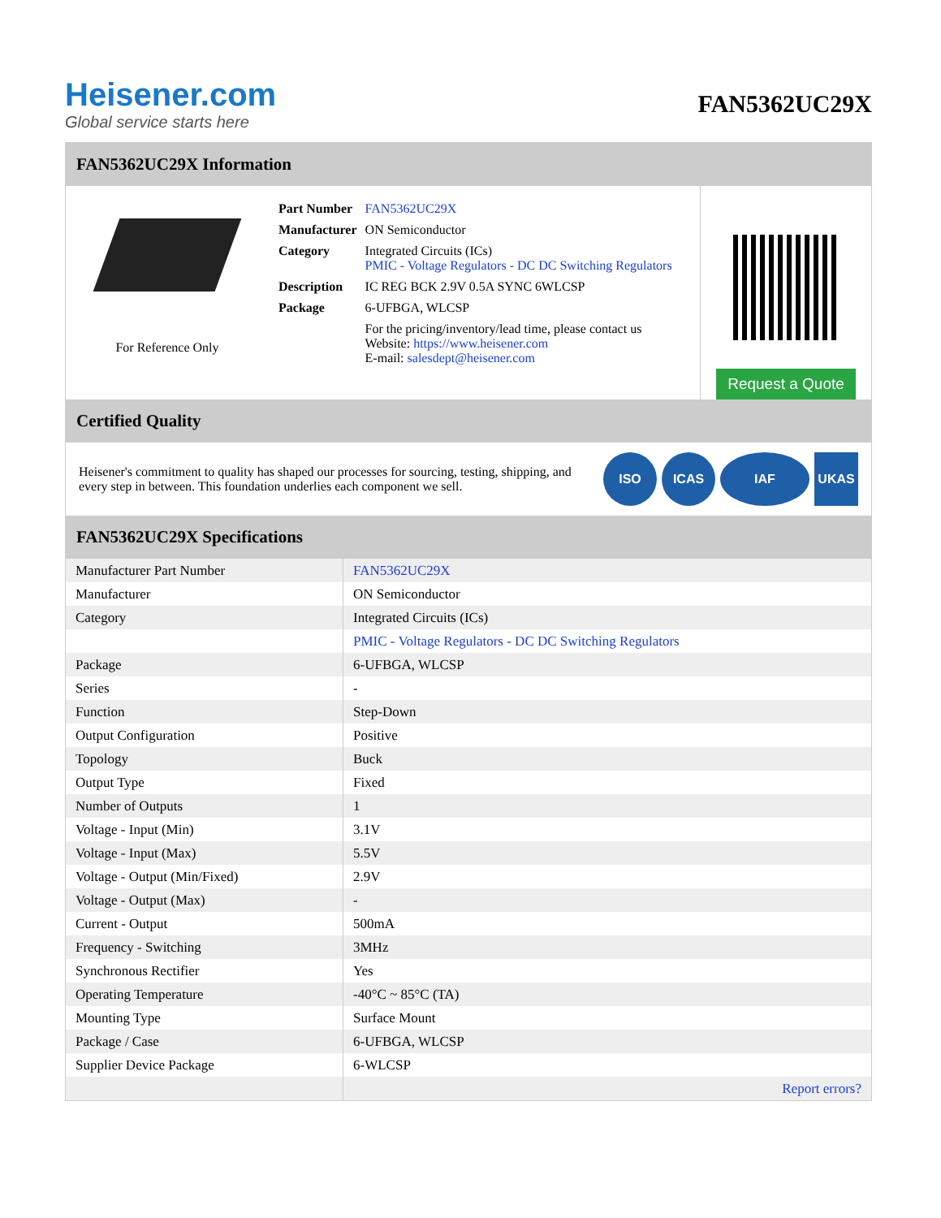Heisener.com
Global service starts here
FAN5362UC29X
FAN5362UC29X Information
For Reference Only
| Part Number | FAN5362UC29X |
| Manufacturer | ON Semiconductor |
| Category | Integrated Circuits (ICs) PMIC - Voltage Regulators - DC DC Switching Regulators |
| Description | IC REG BCK 2.9V 0.5A SYNC 6WLCSP |
| Package | 6-UFBGA, WLCSP |
| | For the pricing/inventory/lead time, please contact us Website: https://www.heisener.com E-mail: salesdept@heisener.com |
Request a Quote
Certified Quality
Heisener's commitment to quality has shaped our processes for sourcing, testing, shipping, and every step in between. This foundation underlies each component we sell.
ISO ICAS IAF UKAS
FAN5362UC29X Specifications
| Manufacturer Part Number | FAN5362UC29X |
| Manufacturer | ON Semiconductor |
| Category | Integrated Circuits (ICs) |
| | PMIC - Voltage Regulators - DC DC Switching Regulators |
| Package | 6-UFBGA, WLCSP |
| Series | - |
| Function | Step-Down |
| Output Configuration | Positive |
| Topology | Buck |
| Output Type | Fixed |
| Number of Outputs | 1 |
| Voltage - Input (Min) | 3.1V |
| Voltage - Input (Max) | 5.5V |
| Voltage - Output (Min/Fixed) | 2.9V |
| Voltage - Output (Max) | - |
| Current - Output | 500mA |
| Frequency - Switching | 3MHz |
| Synchronous Rectifier | Yes |
| Operating Temperature | -40°C ~ 85°C (TA) |
| Mounting Type | Surface Mount |
| Package / Case | 6-UFBGA, WLCSP |
| Supplier Device Package | 6-WLCSP |
| | Report errors? |